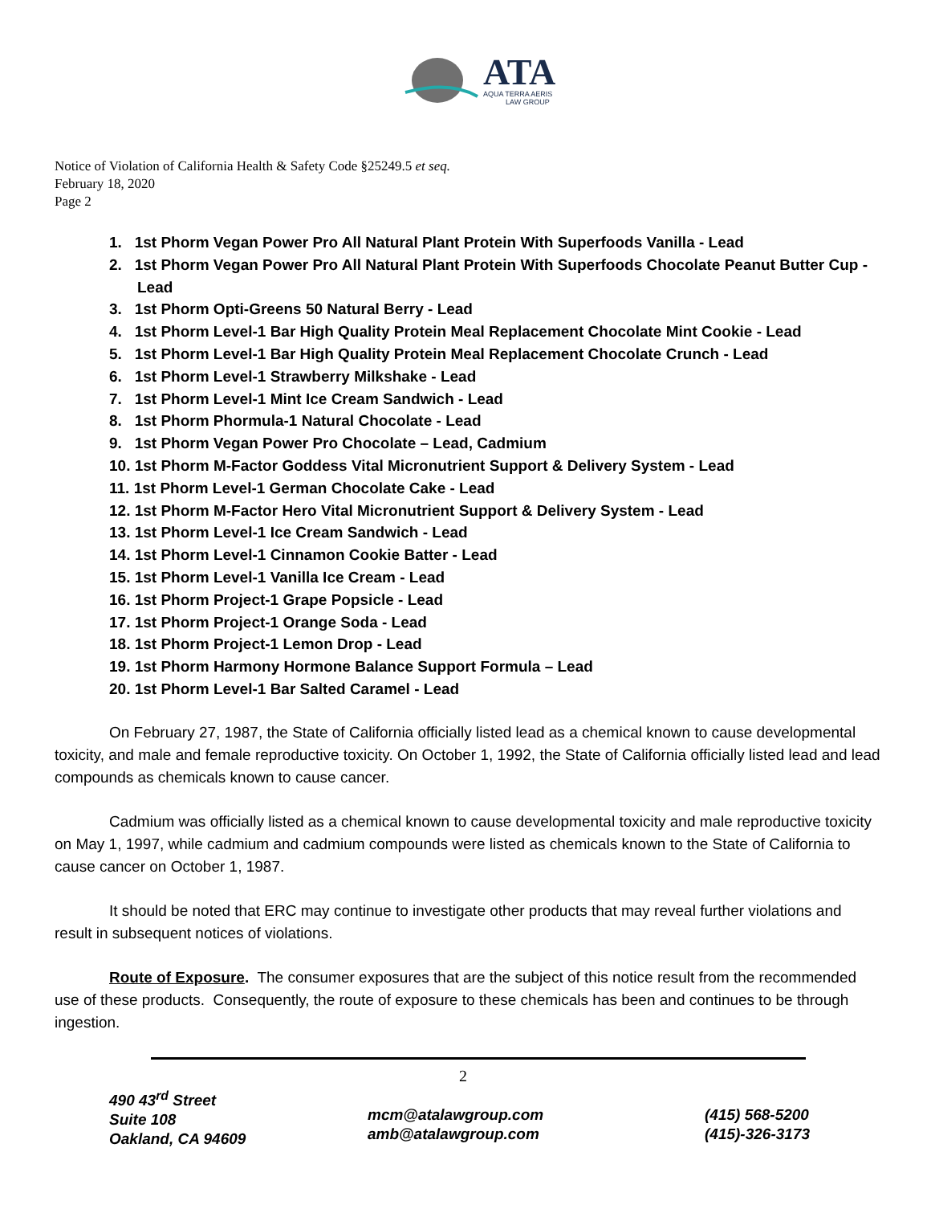ATA
AQUA TERRA AERIS
LAW GROUP
Notice of Violation of California Health & Safety Code §25249.5 et seq.
February 18, 2020
Page 2
1. 1st Phorm Vegan Power Pro All Natural Plant Protein With Superfoods Vanilla - Lead
2. 1st Phorm Vegan Power Pro All Natural Plant Protein With Superfoods Chocolate Peanut Butter Cup - Lead
3. 1st Phorm Opti-Greens 50 Natural Berry - Lead
4. 1st Phorm Level-1 Bar High Quality Protein Meal Replacement Chocolate Mint Cookie - Lead
5. 1st Phorm Level-1 Bar High Quality Protein Meal Replacement Chocolate Crunch - Lead
6. 1st Phorm Level-1 Strawberry Milkshake - Lead
7. 1st Phorm Level-1 Mint Ice Cream Sandwich - Lead
8. 1st Phorm Phormula-1 Natural Chocolate - Lead
9. 1st Phorm Vegan Power Pro Chocolate – Lead, Cadmium
10. 1st Phorm M-Factor Goddess Vital Micronutrient Support & Delivery System - Lead
11. 1st Phorm Level-1 German Chocolate Cake - Lead
12. 1st Phorm M-Factor Hero Vital Micronutrient Support & Delivery System - Lead
13. 1st Phorm Level-1 Ice Cream Sandwich - Lead
14. 1st Phorm Level-1 Cinnamon Cookie Batter - Lead
15. 1st Phorm Level-1 Vanilla Ice Cream - Lead
16. 1st Phorm Project-1 Grape Popsicle - Lead
17. 1st Phorm Project-1 Orange Soda - Lead
18. 1st Phorm Project-1 Lemon Drop - Lead
19. 1st Phorm Harmony Hormone Balance Support Formula – Lead
20. 1st Phorm Level-1 Bar Salted Caramel - Lead
On February 27, 1987, the State of California officially listed lead as a chemical known to cause developmental toxicity, and male and female reproductive toxicity. On October 1, 1992, the State of California officially listed lead and lead compounds as chemicals known to cause cancer.
Cadmium was officially listed as a chemical known to cause developmental toxicity and male reproductive toxicity on May 1, 1997, while cadmium and cadmium compounds were listed as chemicals known to the State of California to cause cancer on October 1, 1987.
It should be noted that ERC may continue to investigate other products that may reveal further violations and result in subsequent notices of violations.
Route of Exposure. The consumer exposures that are the subject of this notice result from the recommended use of these products. Consequently, the route of exposure to these chemicals has been and continues to be through ingestion.
2
490 43<sup>rd</sup> Street
Suite 108
Oakland, CA 94609
mcm@atalawgroup.com
amb@atalawgroup.com
(415) 568-5200
(415)-326-3173